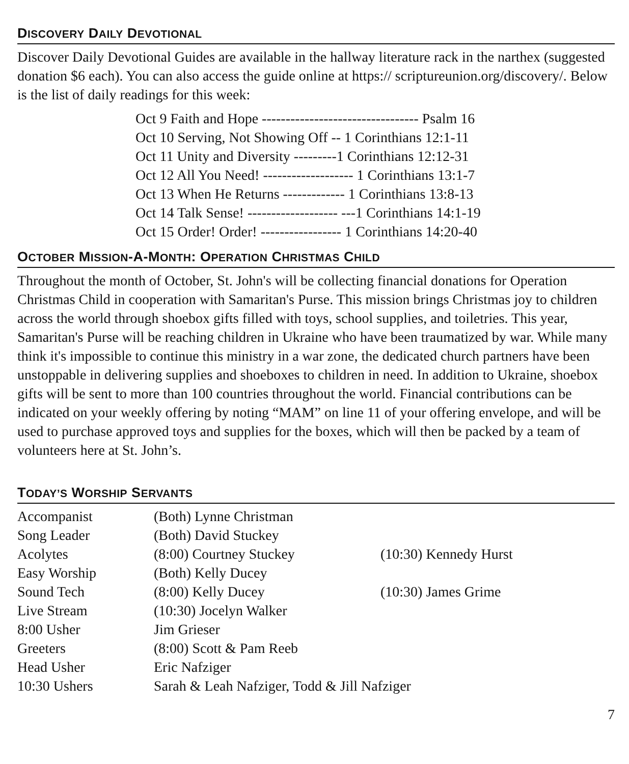DISCOVERY DAILY DEVOTIONAL
Discover Daily Devotional Guides are available in the hallway literature rack in the narthex (suggested donation $6 each). You can also access the guide online at https:// scriptureunion.org/discovery/. Below is the list of daily readings for this week:
Oct 9 Faith and Hope --------------------------------- Psalm 16
Oct 10 Serving, Not Showing Off -- 1 Corinthians 12:1-11
Oct 11 Unity and Diversity ---------1 Corinthians 12:12-31
Oct 12 All You Need! ------------------- 1 Corinthians 13:1-7
Oct 13 When He Returns ------------- 1 Corinthians 13:8-13
Oct 14 Talk Sense! ------------------- ---1 Corinthians 14:1-19
Oct 15 Order! Order! ----------------- 1 Corinthians 14:20-40
OCTOBER MISSION-A-MONTH: OPERATION CHRISTMAS CHILD
Throughout the month of October, St. John's will be collecting financial donations for Operation Christmas Child in cooperation with Samaritan's Purse. This mission brings Christmas joy to children across the world through shoebox gifts filled with toys, school supplies, and toiletries. This year, Samaritan's Purse will be reaching children in Ukraine who have been traumatized by war. While many think it's impossible to continue this ministry in a war zone, the dedicated church partners have been unstoppable in delivering supplies and shoeboxes to children in need. In addition to Ukraine, shoebox gifts will be sent to more than 100 countries throughout the world. Financial contributions can be indicated on your weekly offering by noting “MAM” on line 11 of your offering envelope, and will be used to purchase approved toys and supplies for the boxes, which will then be packed by a team of volunteers here at St. John’s.
TODAY’S WORSHIP SERVANTS
| Accompanist | (Both) Lynne Christman | |
| Song Leader | (Both) David Stuckey | |
| Acolytes | (8:00) Courtney Stuckey | (10:30) Kennedy Hurst |
| Easy Worship | (Both) Kelly Ducey | |
| Sound Tech | (8:00) Kelly Ducey | (10:30) James Grime |
| Live Stream | (10:30) Jocelyn Walker | |
| 8:00 Usher | Jim Grieser | |
| Greeters | (8:00) Scott & Pam Reeb | |
| Head Usher | Eric Nafziger | |
| 10:30 Ushers | Sarah & Leah Nafziger, Todd & Jill Nafziger | |
7